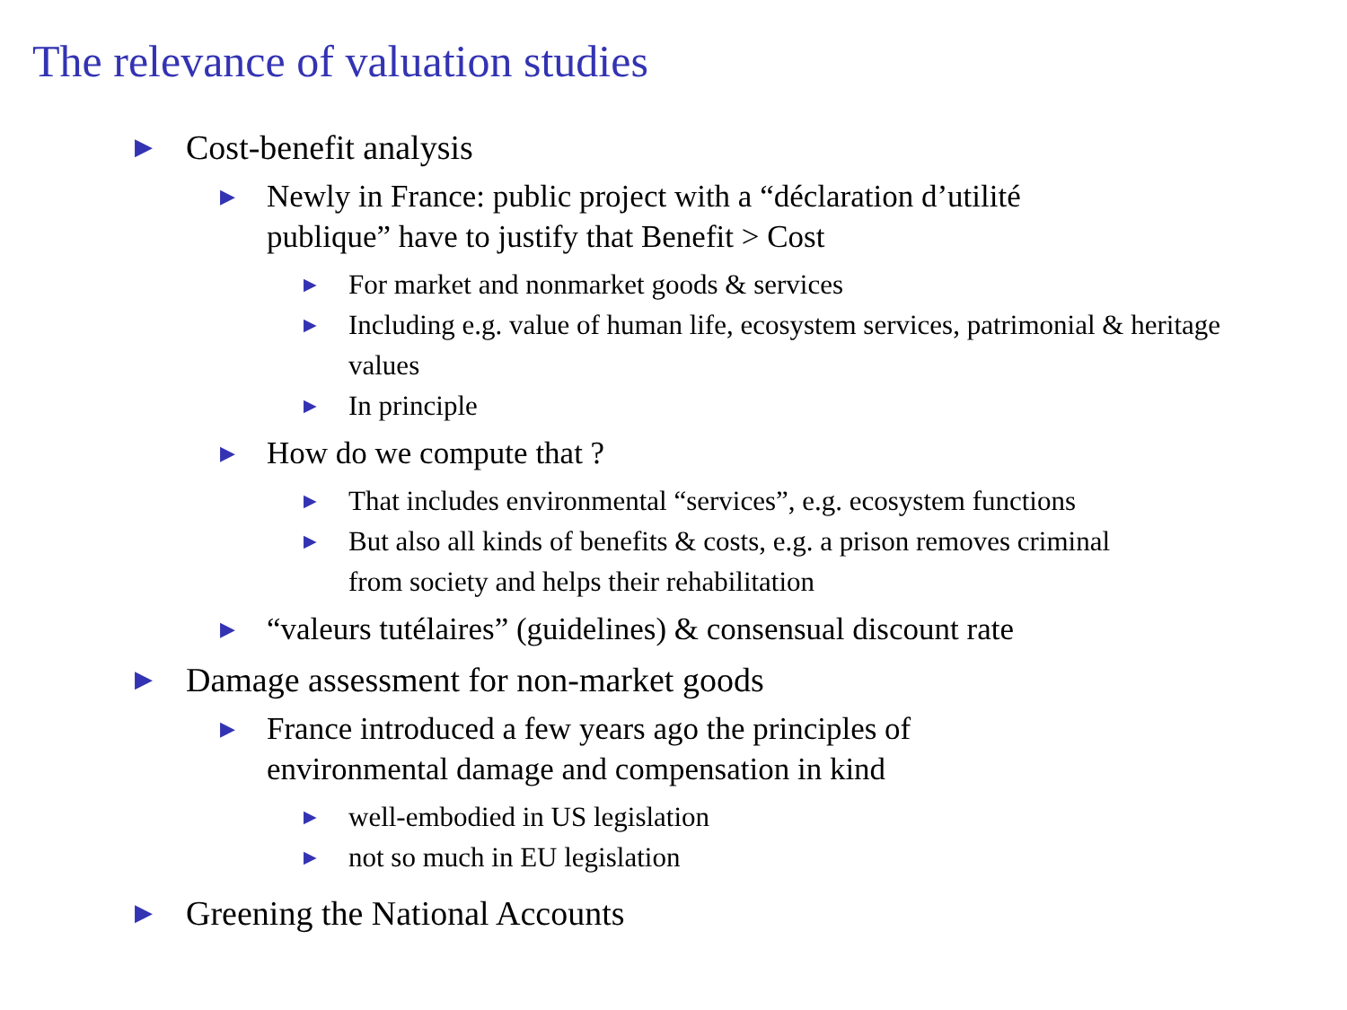The relevance of valuation studies
▶ Cost-benefit analysis
▶ Newly in France: public project with a “déclaration d’utilité publique” have to justify that Benefit > Cost
▶ For market and nonmarket goods & services
▶ Including e.g. value of human life, ecosystem services, patrimonial & heritage values
▶ In principle
▶ How do we compute that ?
▶ That includes environmental “services”, e.g. ecosystem functions
▶ But also all kinds of benefits & costs, e.g. a prison removes criminal from society and helps their rehabilitation
▶ “valeurs tutélaires” (guidelines) & consensual discount rate
▶ Damage assessment for non-market goods
▶ France introduced a few years ago the principles of environmental damage and compensation in kind
▶ well-embodied in US legislation
▶ not so much in EU legislation
▶ Greening the National Accounts